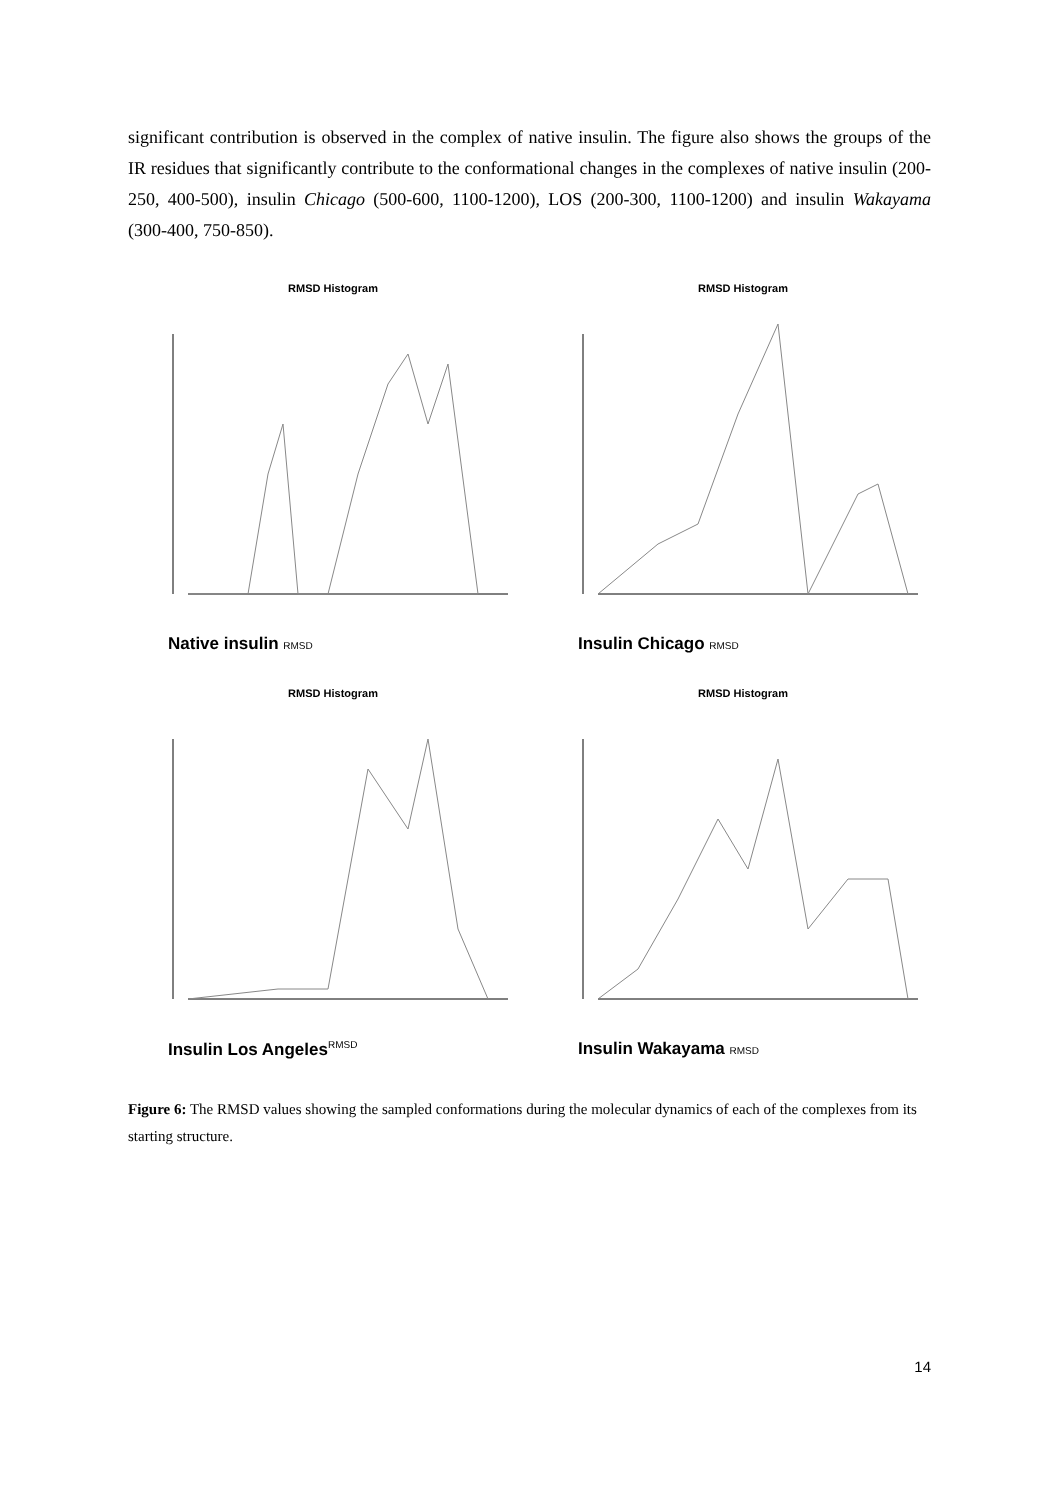significant contribution is observed in the complex of native insulin. The figure also shows the groups of the IR residues that significantly contribute to the conformational changes in the complexes of native insulin (200-250, 400-500), insulin Chicago (500-600, 1100-1200), LOS (200-300, 1100-1200) and insulin Wakayama (300-400, 750-850).
RMSD Histogram
Native insulin RMSD
RMSD Histogram
Insulin Chicago RMSD
RMSD Histogram
Insulin Los Angeles<sup>RMSD</sup>
RMSD Histogram
Insulin Wakayama RMSD
Figure 6: The RMSD values showing the sampled conformations during the molecular dynamics of each of the complexes from its starting structure.
14